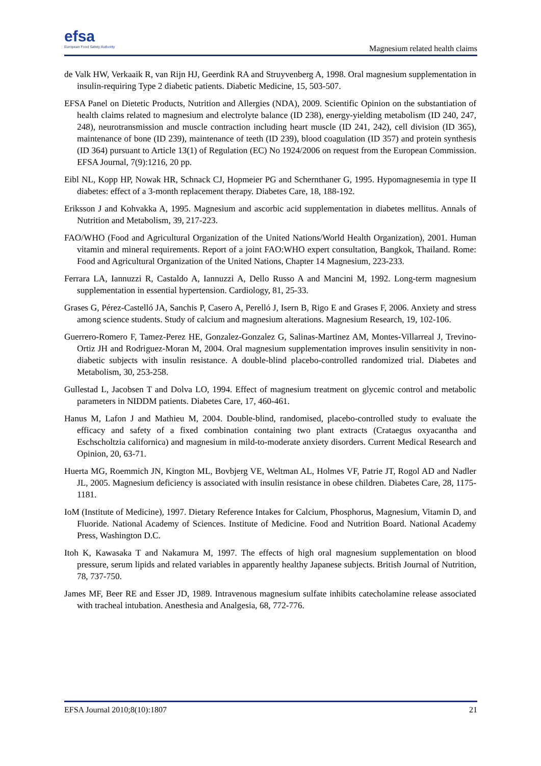efsa
European Food Safety Authority
Magnesium related health claims
de Valk HW, Verkaaik R, van Rijn HJ, Geerdink RA and Struyvenberg A, 1998. Oral magnesium supplementation in insulin-requiring Type 2 diabetic patients. Diabetic Medicine, 15, 503-507.
EFSA Panel on Dietetic Products, Nutrition and Allergies (NDA), 2009. Scientific Opinion on the substantiation of health claims related to magnesium and electrolyte balance (ID 238), energy-yielding metabolism (ID 240, 247, 248), neurotransmission and muscle contraction including heart muscle (ID 241, 242), cell division (ID 365), maintenance of bone (ID 239), maintenance of teeth (ID 239), blood coagulation (ID 357) and protein synthesis (ID 364) pursuant to Article 13(1) of Regulation (EC) No 1924/2006 on request from the European Commission. EFSA Journal, 7(9):1216, 20 pp.
Eibl NL, Kopp HP, Nowak HR, Schnack CJ, Hopmeier PG and Schernthaner G, 1995. Hypomagnesemia in type II diabetes: effect of a 3-month replacement therapy. Diabetes Care, 18, 188-192.
Eriksson J and Kohvakka A, 1995. Magnesium and ascorbic acid supplementation in diabetes mellitus. Annals of Nutrition and Metabolism, 39, 217-223.
FAO/WHO (Food and Agricultural Organization of the United Nations/World Health Organization), 2001. Human vitamin and mineral requirements. Report of a joint FAO:WHO expert consultation, Bangkok, Thailand. Rome: Food and Agricultural Organization of the United Nations, Chapter 14 Magnesium, 223-233.
Ferrara LA, Iannuzzi R, Castaldo A, Iannuzzi A, Dello Russo A and Mancini M, 1992. Long-term magnesium supplementation in essential hypertension. Cardiology, 81, 25-33.
Grases G, Pérez-Castelló JA, Sanchis P, Casero A, Perelló J, Isern B, Rigo E and Grases F, 2006. Anxiety and stress among science students. Study of calcium and magnesium alterations. Magnesium Research, 19, 102-106.
Guerrero-Romero F, Tamez-Perez HE, Gonzalez-Gonzalez G, Salinas-Martinez AM, Montes-Villarreal J, Trevino-Ortiz JH and Rodriguez-Moran M, 2004. Oral magnesium supplementation improves insulin sensitivity in non-diabetic subjects with insulin resistance. A double-blind placebo-controlled randomized trial. Diabetes and Metabolism, 30, 253-258.
Gullestad L, Jacobsen T and Dolva LO, 1994. Effect of magnesium treatment on glycemic control and metabolic parameters in NIDDM patients. Diabetes Care, 17, 460-461.
Hanus M, Lafon J and Mathieu M, 2004. Double-blind, randomised, placebo-controlled study to evaluate the efficacy and safety of a fixed combination containing two plant extracts (Crataegus oxyacantha and Eschscholtzia californica) and magnesium in mild-to-moderate anxiety disorders. Current Medical Research and Opinion, 20, 63-71.
Huerta MG, Roemmich JN, Kington ML, Bovbjerg VE, Weltman AL, Holmes VF, Patrie JT, Rogol AD and Nadler JL, 2005. Magnesium deficiency is associated with insulin resistance in obese children. Diabetes Care, 28, 1175-1181.
IoM (Institute of Medicine), 1997. Dietary Reference Intakes for Calcium, Phosphorus, Magnesium, Vitamin D, and Fluoride. National Academy of Sciences. Institute of Medicine. Food and Nutrition Board. National Academy Press, Washington D.C.
Itoh K, Kawasaka T and Nakamura M, 1997. The effects of high oral magnesium supplementation on blood pressure, serum lipids and related variables in apparently healthy Japanese subjects. British Journal of Nutrition, 78, 737-750.
James MF, Beer RE and Esser JD, 1989. Intravenous magnesium sulfate inhibits catecholamine release associated with tracheal intubation. Anesthesia and Analgesia, 68, 772-776.
EFSA Journal 2010;8(10):1807 21